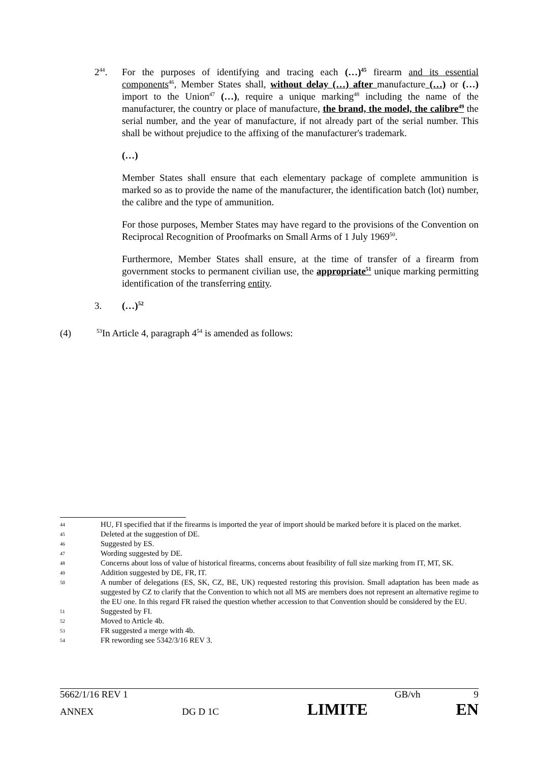2<sup>44</sup>. For the purposes of identifying and tracing each (…)<sup>45</sup> firearm and its essential components<sup>46</sup>, Member States shall, without delay (…) after manufacture (…) or (…) import to the Union<sup>47</sup> (…), require a unique marking<sup>48</sup> including the name of the manufacturer, the country or place of manufacture, the brand, the model, the calibre<sup>49</sup> the serial number, and the year of manufacture, if not already part of the serial number. This shall be without prejudice to the affixing of the manufacturer's trademark.
(…)
Member States shall ensure that each elementary package of complete ammunition is marked so as to provide the name of the manufacturer, the identification batch (lot) number, the calibre and the type of ammunition.
For those purposes, Member States may have regard to the provisions of the Convention on Reciprocal Recognition of Proofmarks on Small Arms of 1 July 1969<sup>50</sup>.
Furthermore, Member States shall ensure, at the time of transfer of a firearm from government stocks to permanent civilian use, the appropriate<sup>51</sup> unique marking permitting identification of the transferring entity.
3. (…)<sup>52</sup>
(4)
<sup>53</sup>In Article 4, paragraph 4<sup>54</sup> is amended as follows:
44 HU, FI specified that if the firearms is imported the year of import should be marked before it is placed on the market.
45 Deleted at the suggestion of DE.
46 Suggested by ES.
47 Wording suggested by DE.
48 Concerns about loss of value of historical firearms, concerns about feasibility of full size marking from IT, MT, SK.
49 Addition suggested by DE, FR, IT.
50 A number of delegations (ES, SK, CZ, BE, UK) requested restoring this provision. Small adaptation has been made as suggested by CZ to clarify that the Convention to which not all MS are members does not represent an alternative regime to the EU one. In this regard FR raised the question whether accession to that Convention should be considered by the EU.
51 Suggested by FI.
52 Moved to Article 4b.
53 FR suggested a merge with 4b.
54 FR rewording see 5342/3/16 REV 3.
5662/1/16 REV 1 GB/vh 9
ANNEX DG D 1C LIMITE EN